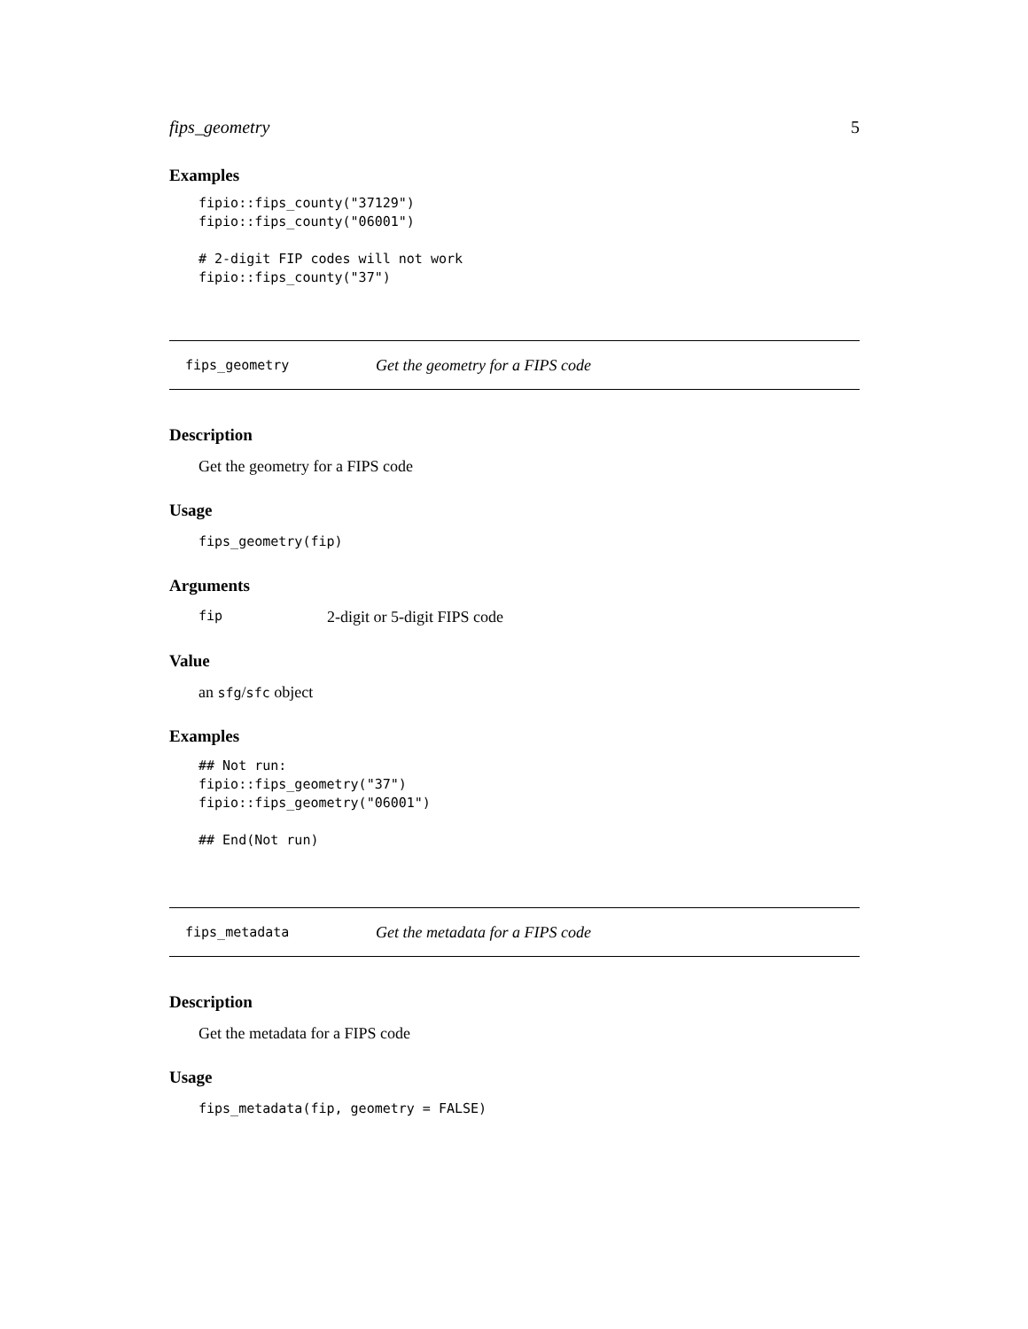fips_geometry 5
Examples
fipio::fips_county("37129")
fipio::fips_county("06001")

# 2-digit FIP codes will not work
fipio::fips_county("37")
fips_geometry Get the geometry for a FIPS code
Description
Get the geometry for a FIPS code
Usage
fips_geometry(fip)
Arguments
fip 2-digit or 5-digit FIPS code
Value
an sfg/sfc object
Examples
## Not run:
fipio::fips_geometry("37")
fipio::fips_geometry("06001")

## End(Not run)
fips_metadata Get the metadata for a FIPS code
Description
Get the metadata for a FIPS code
Usage
fips_metadata(fip, geometry = FALSE)